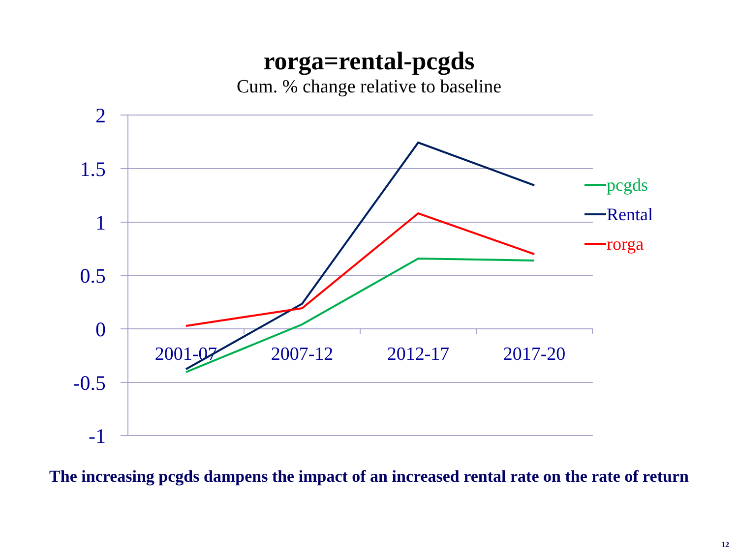rorga=rental-pcgds
Cum. % change relative to baseline
2
1.5
1
0.5
0
-0.5
-1
2001-07
2007-12
2012-17
2017-20
pcgds
Rental
rorga
The increasing pcgds dampens the impact of an increased rental rate on the rate of return
12